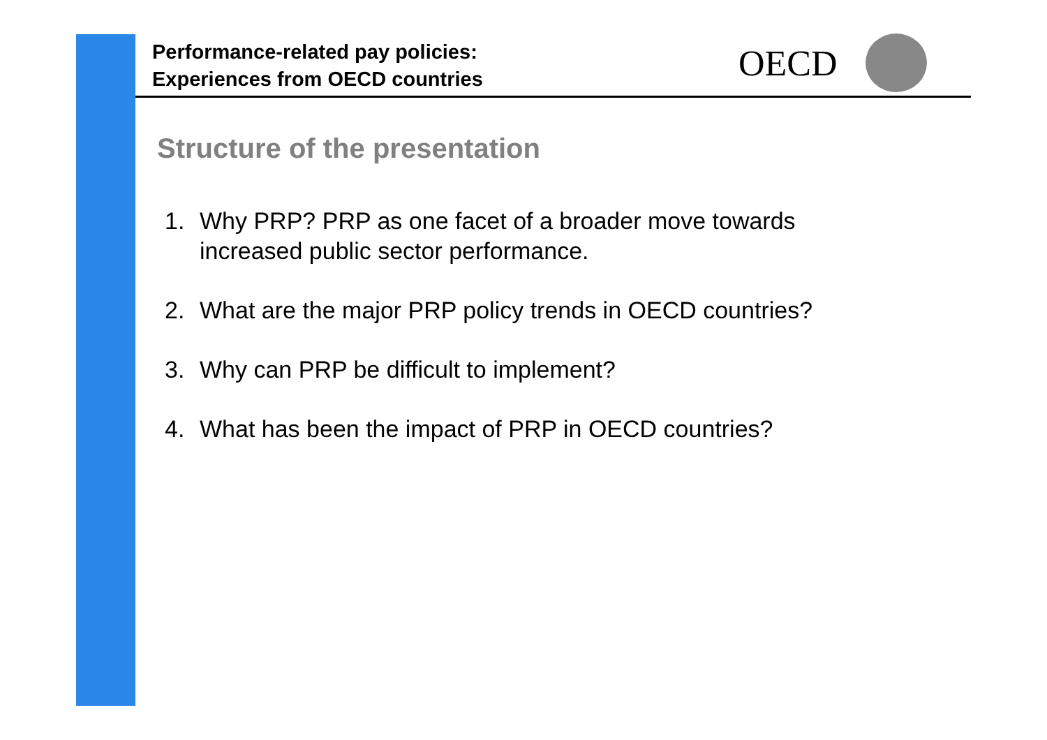Performance-related pay policies:
Experiences from OECD countries
OECD
Structure of the presentation
1. Why PRP? PRP as one facet of a broader move towards
increased public sector performance.
2. What are the major PRP policy trends in OECD countries?
3. Why can PRP be difficult to implement?
4. What has been the impact of PRP in OECD countries?